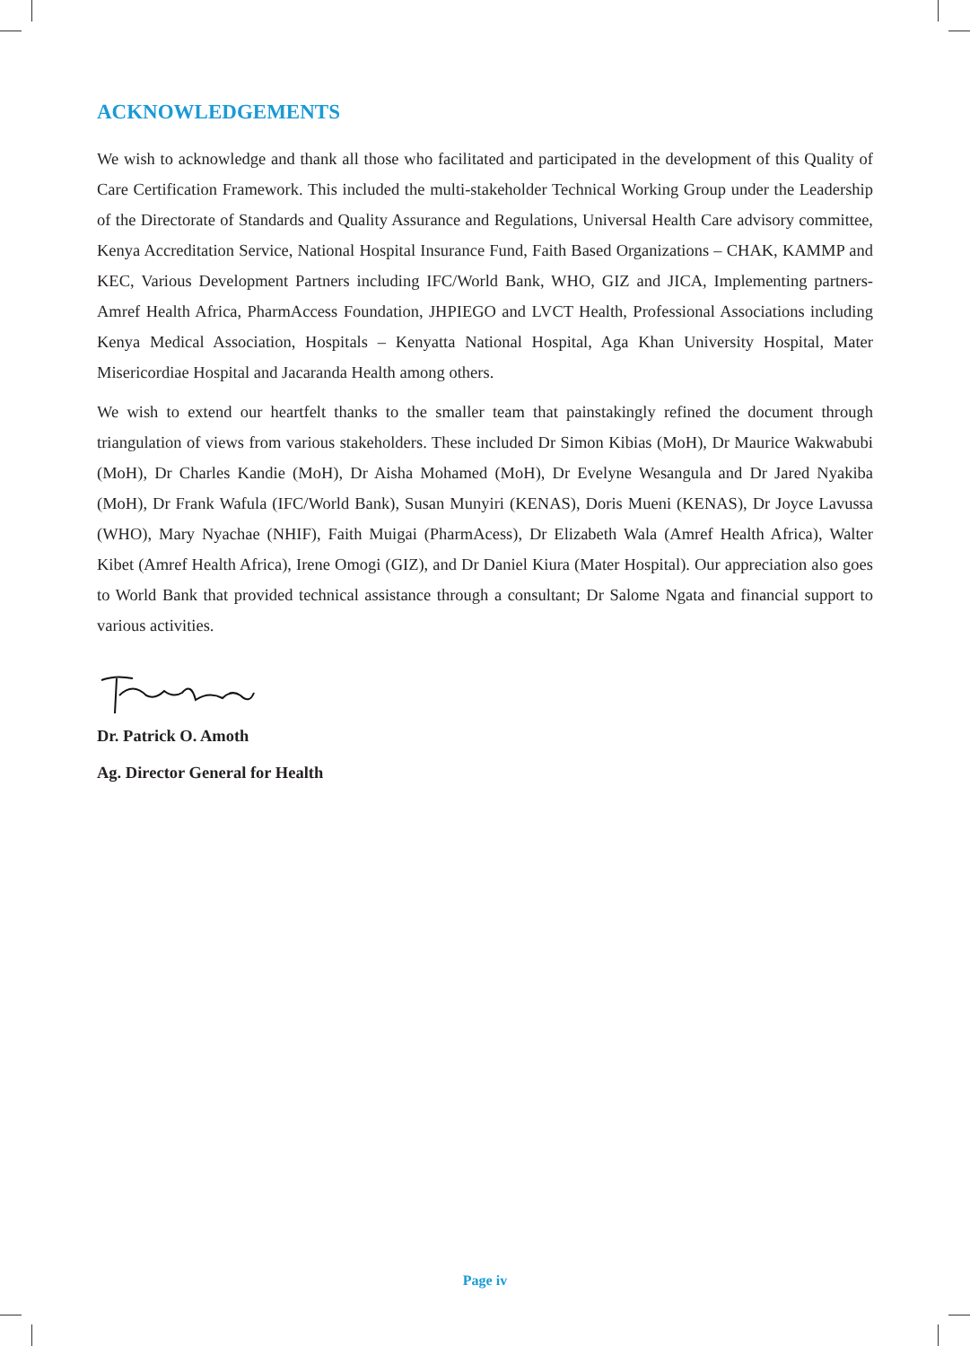ACKNOWLEDGEMENTS
We wish to acknowledge and thank all those who facilitated and participated in the development of this Quality of Care Certification Framework. This included the multi-stakeholder Technical Working Group under the Leadership of the Directorate of Standards and Quality Assurance and Regulations, Universal Health Care advisory committee, Kenya Accreditation Service, National Hospital Insurance Fund, Faith Based Organizations – CHAK, KAMMP and KEC, Various Development Partners including IFC/World Bank, WHO, GIZ and JICA, Implementing partners- Amref Health Africa, PharmAccess Foundation, JHPIEGO and LVCT Health, Professional Associations including Kenya Medical Association, Hospitals – Kenyatta National Hospital, Aga Khan University Hospital, Mater Misericordiae Hospital and Jacaranda Health among others.
We wish to extend our heartfelt thanks to the smaller team that painstakingly refined the document through triangulation of views from various stakeholders. These included Dr Simon Kibias (MoH), Dr Maurice Wakwabubi (MoH), Dr Charles Kandie (MoH), Dr Aisha Mohamed (MoH), Dr Evelyne Wesangula and Dr Jared Nyakiba (MoH), Dr Frank Wafula (IFC/World Bank), Susan Munyiri (KENAS), Doris Mueni (KENAS), Dr Joyce Lavussa (WHO), Mary Nyachae (NHIF), Faith Muigai (PharmAcess), Dr Elizabeth Wala (Amref Health Africa), Walter Kibet (Amref Health Africa), Irene Omogi (GIZ), and Dr Daniel Kiura (Mater Hospital). Our appreciation also goes to World Bank that provided technical assistance through a consultant; Dr Salome Ngata and financial support to various activities.
Dr. Patrick O. Amoth
Ag. Director General for Health
Page iv